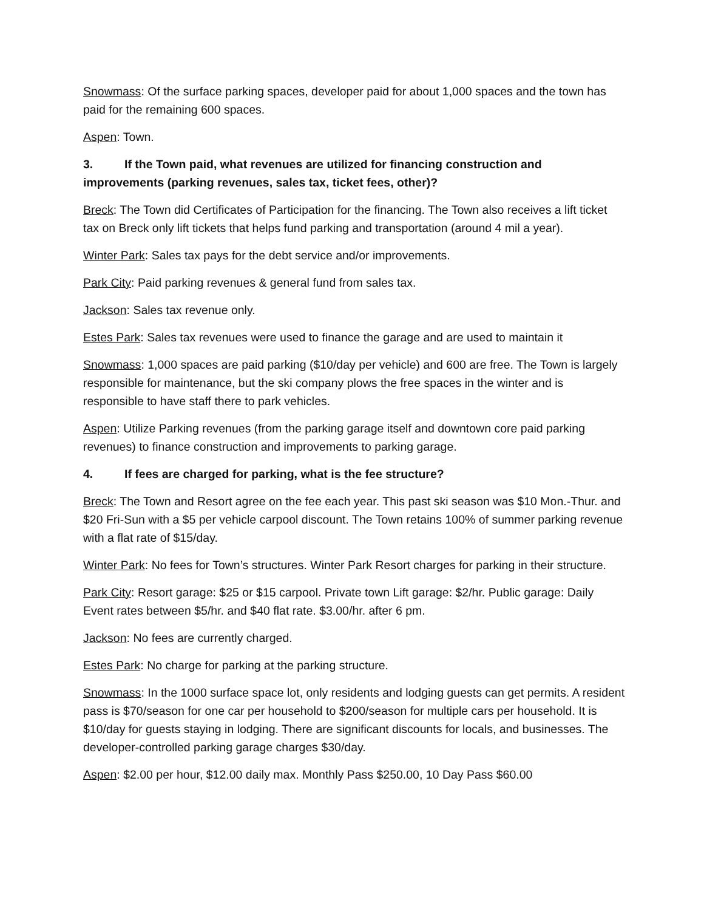Snowmass: Of the surface parking spaces, developer paid for about 1,000 spaces and the town has paid for the remaining 600 spaces.
Aspen: Town.
3. If the Town paid, what revenues are utilized for financing construction and improvements (parking revenues, sales tax, ticket fees, other)?
Breck: The Town did Certificates of Participation for the financing. The Town also receives a lift ticket tax on Breck only lift tickets that helps fund parking and transportation (around 4 mil a year).
Winter Park: Sales tax pays for the debt service and/or improvements.
Park City: Paid parking revenues & general fund from sales tax.
Jackson: Sales tax revenue only.
Estes Park: Sales tax revenues were used to finance the garage and are used to maintain it
Snowmass: 1,000 spaces are paid parking ($10/day per vehicle) and 600 are free. The Town is largely responsible for maintenance, but the ski company plows the free spaces in the winter and is responsible to have staff there to park vehicles.
Aspen: Utilize Parking revenues (from the parking garage itself and downtown core paid parking revenues) to finance construction and improvements to parking garage.
4. If fees are charged for parking, what is the fee structure?
Breck: The Town and Resort agree on the fee each year. This past ski season was $10 Mon.-Thur. and $20 Fri-Sun with a $5 per vehicle carpool discount. The Town retains 100% of summer parking revenue with a flat rate of $15/day.
Winter Park: No fees for Town’s structures. Winter Park Resort charges for parking in their structure.
Park City: Resort garage: $25 or $15 carpool. Private town Lift garage: $2/hr. Public garage: Daily Event rates between $5/hr. and $40 flat rate. $3.00/hr. after 6 pm.
Jackson: No fees are currently charged.
Estes Park: No charge for parking at the parking structure.
Snowmass: In the 1000 surface space lot, only residents and lodging guests can get permits. A resident pass is $70/season for one car per household to $200/season for multiple cars per household. It is $10/day for guests staying in lodging. There are significant discounts for locals, and businesses. The developer-controlled parking garage charges $30/day.
Aspen: $2.00 per hour, $12.00 daily max. Monthly Pass $250.00, 10 Day Pass $60.00